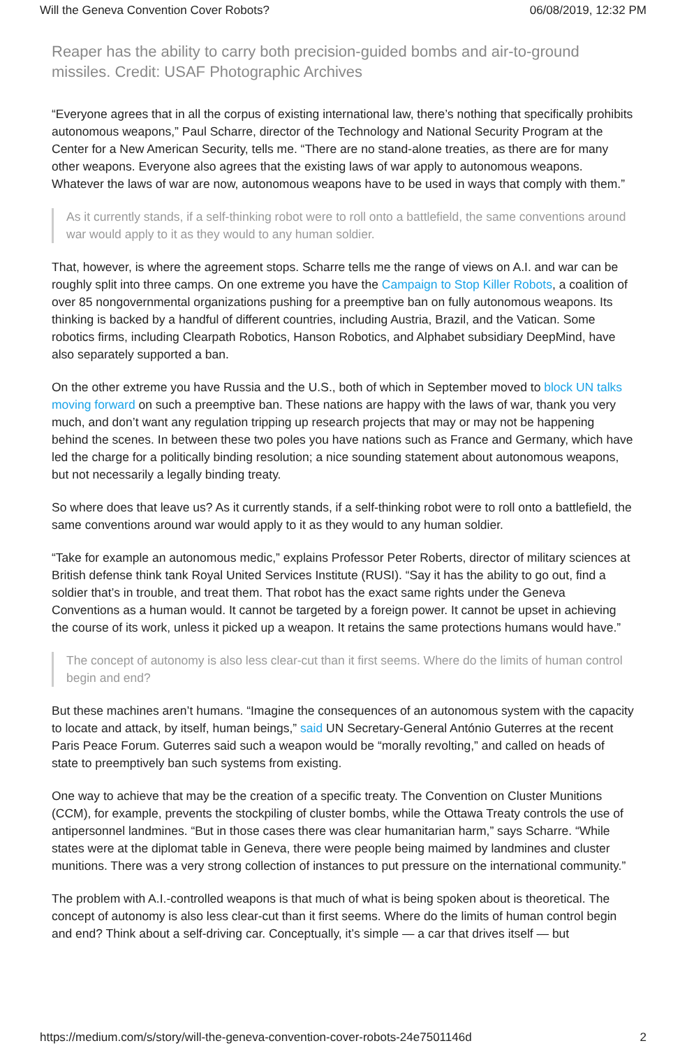Will the Geneva Convention Cover Robots? 06/08/2019, 12:32 PM
Reaper has the ability to carry both precision-guided bombs and air-to-ground missiles. Credit: USAF Photographic Archives
“Everyone agrees that in all the corpus of existing international law, there’s nothing that specifically prohibits autonomous weapons,” Paul Scharre, director of the Technology and National Security Program at the Center for a New American Security, tells me. “There are no stand-alone treaties, as there are for many other weapons. Everyone also agrees that the existing laws of war apply to autonomous weapons. Whatever the laws of war are now, autonomous weapons have to be used in ways that comply with them.”
As it currently stands, if a self-thinking robot were to roll onto a battlefield, the same conventions around war would apply to it as they would to any human soldier.
That, however, is where the agreement stops. Scharre tells me the range of views on A.I. and war can be roughly split into three camps. On one extreme you have the Campaign to Stop Killer Robots, a coalition of over 85 nongovernmental organizations pushing for a preemptive ban on fully autonomous weapons. Its thinking is backed by a handful of different countries, including Austria, Brazil, and the Vatican. Some robotics firms, including Clearpath Robotics, Hanson Robotics, and Alphabet subsidiary DeepMind, have also separately supported a ban.
On the other extreme you have Russia and the U.S., both of which in September moved to block UN talks moving forward on such a preemptive ban. These nations are happy with the laws of war, thank you very much, and don’t want any regulation tripping up research projects that may or may not be happening behind the scenes. In between these two poles you have nations such as France and Germany, which have led the charge for a politically binding resolution; a nice sounding statement about autonomous weapons, but not necessarily a legally binding treaty.
So where does that leave us? As it currently stands, if a self-thinking robot were to roll onto a battlefield, the same conventions around war would apply to it as they would to any human soldier.
“Take for example an autonomous medic,” explains Professor Peter Roberts, director of military sciences at British defense think tank Royal United Services Institute (RUSI). “Say it has the ability to go out, find a soldier that’s in trouble, and treat them. That robot has the exact same rights under the Geneva Conventions as a human would. It cannot be targeted by a foreign power. It cannot be upset in achieving the course of its work, unless it picked up a weapon. It retains the same protections humans would have.”
The concept of autonomy is also less clear-cut than it first seems. Where do the limits of human control begin and end?
But these machines aren’t humans. “Imagine the consequences of an autonomous system with the capacity to locate and attack, by itself, human beings,” said UN Secretary-General António Guterres at the recent Paris Peace Forum. Guterres said such a weapon would be “morally revolting,” and called on heads of state to preemptively ban such systems from existing.
One way to achieve that may be the creation of a specific treaty. The Convention on Cluster Munitions (CCM), for example, prevents the stockpiling of cluster bombs, while the Ottawa Treaty controls the use of antipersonnel landmines. “But in those cases there was clear humanitarian harm,” says Scharre. “While states were at the diplomat table in Geneva, there were people being maimed by landmines and cluster munitions. There was a very strong collection of instances to put pressure on the international community.”
The problem with A.I.-controlled weapons is that much of what is being spoken about is theoretical. The concept of autonomy is also less clear-cut than it first seems. Where do the limits of human control begin and end? Think about a self-driving car. Conceptually, it’s simple — a car that drives itself — but
https://medium.com/s/story/will-the-geneva-convention-cover-robots-24e7501146d 2